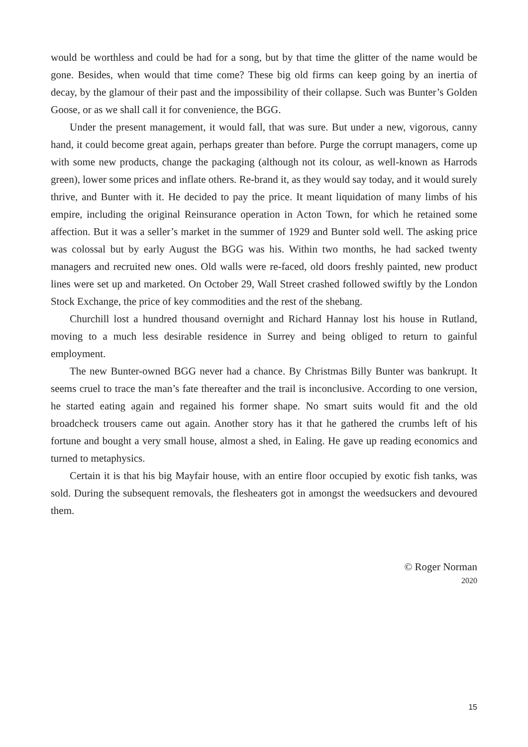would be worthless and could be had for a song, but by that time the glitter of the name would be gone. Besides, when would that time come? These big old firms can keep going by an inertia of decay, by the glamour of their past and the impossibility of their collapse. Such was Bunter’s Golden Goose, or as we shall call it for convenience, the BGG.
Under the present management, it would fall, that was sure. But under a new, vigorous, canny hand, it could become great again, perhaps greater than before. Purge the corrupt managers, come up with some new products, change the packaging (although not its colour, as well-known as Harrods green), lower some prices and inflate others. Re-brand it, as they would say today, and it would surely thrive, and Bunter with it. He decided to pay the price. It meant liquidation of many limbs of his empire, including the original Reinsurance operation in Acton Town, for which he retained some affection. But it was a seller’s market in the summer of 1929 and Bunter sold well. The asking price was colossal but by early August the BGG was his. Within two months, he had sacked twenty managers and recruited new ones. Old walls were re-faced, old doors freshly painted, new product lines were set up and marketed. On October 29, Wall Street crashed followed swiftly by the London Stock Exchange, the price of key commodities and the rest of the shebang.
Churchill lost a hundred thousand overnight and Richard Hannay lost his house in Rutland, moving to a much less desirable residence in Surrey and being obliged to return to gainful employment.
The new Bunter-owned BGG never had a chance. By Christmas Billy Bunter was bankrupt. It seems cruel to trace the man’s fate thereafter and the trail is inconclusive. According to one version, he started eating again and regained his former shape. No smart suits would fit and the old broadcheck trousers came out again. Another story has it that he gathered the crumbs left of his fortune and bought a very small house, almost a shed, in Ealing. He gave up reading economics and turned to metaphysics.
Certain it is that his big Mayfair house, with an entire floor occupied by exotic fish tanks, was sold. During the subsequent removals, the flesheaters got in amongst the weedsuckers and devoured them.
© Roger Norman
2020
15